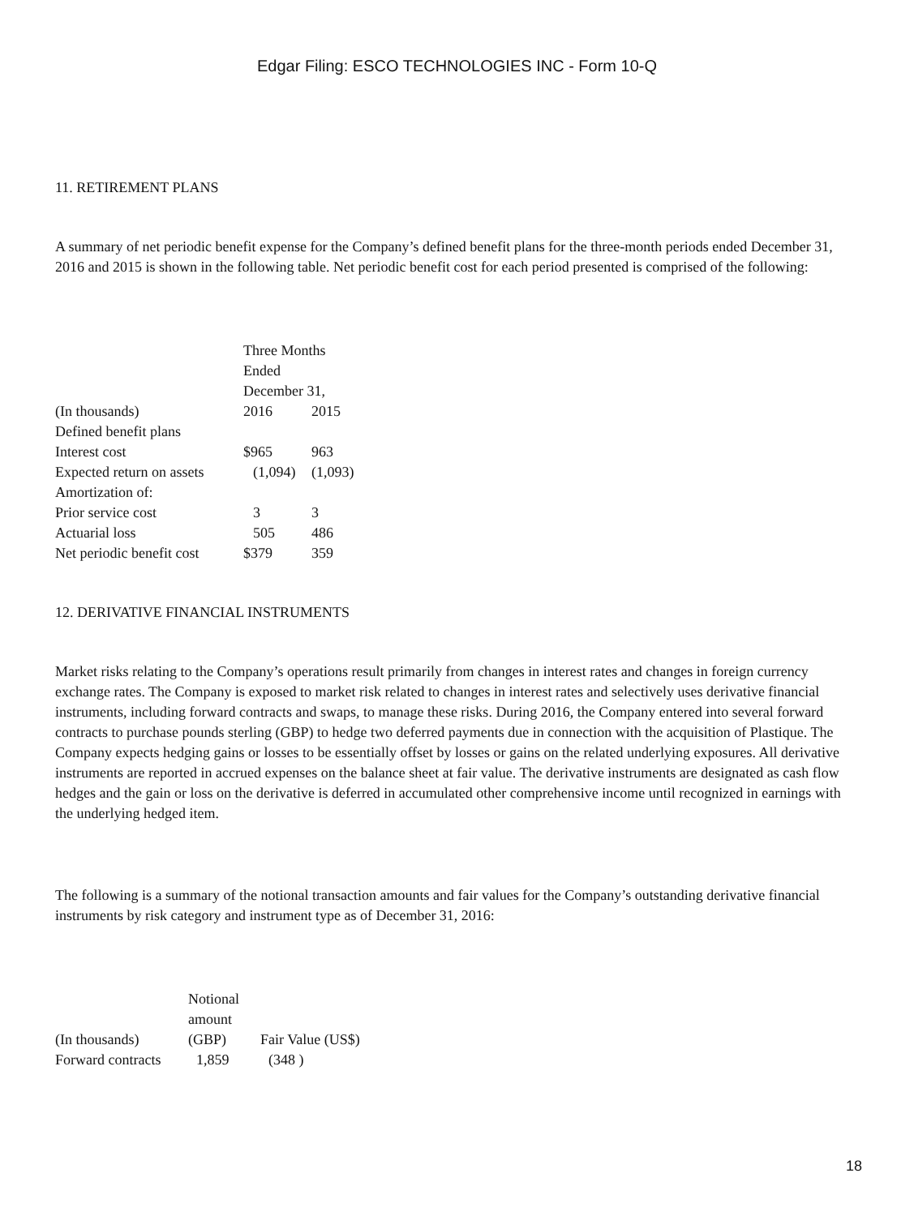Edgar Filing: ESCO TECHNOLOGIES INC - Form 10-Q
11. RETIREMENT PLANS
A summary of net periodic benefit expense for the Company’s defined benefit plans for the three-month periods ended December 31, 2016 and 2015 is shown in the following table. Net periodic benefit cost for each period presented is comprised of the following:
| | Three Months Ended December 31, | |
| (In thousands) | 2016 | 2015 |
| Defined benefit plans | | |
| Interest cost | $965 | 963 |
| Expected return on assets | (1,094) | (1,093) |
| Amortization of: | | |
| Prior service cost | 3 | 3 |
| Actuarial loss | 505 | 486 |
| Net periodic benefit cost | $379 | 359 |
12. DERIVATIVE FINANCIAL INSTRUMENTS
Market risks relating to the Company’s operations result primarily from changes in interest rates and changes in foreign currency exchange rates. The Company is exposed to market risk related to changes in interest rates and selectively uses derivative financial instruments, including forward contracts and swaps, to manage these risks. During 2016, the Company entered into several forward contracts to purchase pounds sterling (GBP) to hedge two deferred payments due in connection with the acquisition of Plastique. The Company expects hedging gains or losses to be essentially offset by losses or gains on the related underlying exposures. All derivative instruments are reported in accrued expenses on the balance sheet at fair value. The derivative instruments are designated as cash flow hedges and the gain or loss on the derivative is deferred in accumulated other comprehensive income until recognized in earnings with the underlying hedged item.
The following is a summary of the notional transaction amounts and fair values for the Company’s outstanding derivative financial instruments by risk category and instrument type as of December 31, 2016:
| (In thousands) | Notional amount (GBP) | Fair Value (US$) |
| Forward contracts | 1,859 | (348 ) |
18